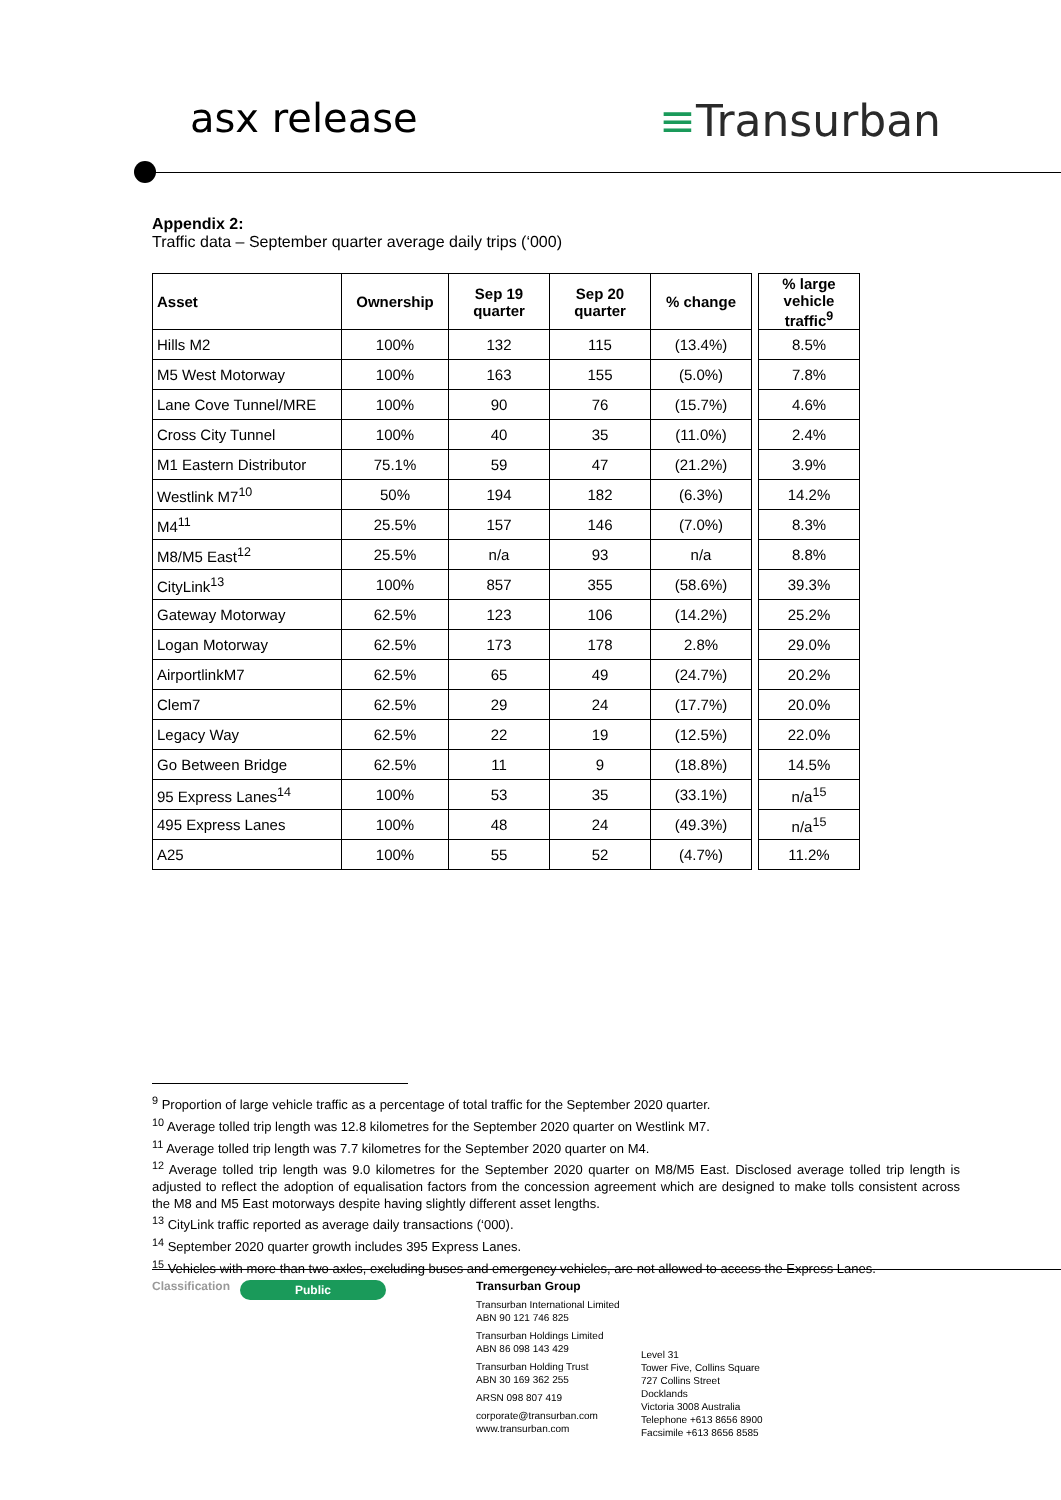asx release ≡Transurban
Appendix 2:
Traffic data – September quarter average daily trips (‘000)
| Asset | Ownership | Sep 19 quarter | Sep 20 quarter | % change | | % large vehicle traffic<sup>9</sup> |
| Hills M2 | 100% | 132 | 115 | (13.4%) | | 8.5% |
| M5 West Motorway | 100% | 163 | 155 | (5.0%) | | 7.8% |
| Lane Cove Tunnel/MRE | 100% | 90 | 76 | (15.7%) | | 4.6% |
| Cross City Tunnel | 100% | 40 | 35 | (11.0%) | | 2.4% |
| M1 Eastern Distributor | 75.1% | 59 | 47 | (21.2%) | | 3.9% |
| Westlink M7<sup>10</sup> | 50% | 194 | 182 | (6.3%) | | 14.2% |
| M4<sup>11</sup> | 25.5% | 157 | 146 | (7.0%) | | 8.3% |
| M8/M5 East<sup>12</sup> | 25.5% | n/a | 93 | n/a | | 8.8% |
| CityLink<sup>13</sup> | 100% | 857 | 355 | (58.6%) | | 39.3% |
| Gateway Motorway | 62.5% | 123 | 106 | (14.2%) | | 25.2% |
| Logan Motorway | 62.5% | 173 | 178 | 2.8% | | 29.0% |
| AirportlinkM7 | 62.5% | 65 | 49 | (24.7%) | | 20.2% |
| Clem7 | 62.5% | 29 | 24 | (17.7%) | | 20.0% |
| Legacy Way | 62.5% | 22 | 19 | (12.5%) | | 22.0% |
| Go Between Bridge | 62.5% | 11 | 9 | (18.8%) | | 14.5% |
| 95 Express Lanes<sup>14</sup> | 100% | 53 | 35 | (33.1%) | | n/a<sup>15</sup> |
| 495 Express Lanes | 100% | 48 | 24 | (49.3%) | | n/a<sup>15</sup> |
| A25 | 100% | 55 | 52 | (4.7%) | | 11.2% |
<sup>9</sup> Proportion of large vehicle traffic as a percentage of total traffic for the September 2020 quarter.
<sup>10</sup> Average tolled trip length was 12.8 kilometres for the September 2020 quarter on Westlink M7.
<sup>11</sup> Average tolled trip length was 7.7 kilometres for the September 2020 quarter on M4.
<sup>12</sup> Average tolled trip length was 9.0 kilometres for the September 2020 quarter on M8/M5 East. Disclosed average tolled trip length is adjusted to reflect the adoption of equalisation factors from the concession agreement which are designed to make tolls consistent across the M8 and M5 East motorways despite having slightly different asset lengths.
<sup>13</sup> CityLink traffic reported as average daily transactions (‘000).
<sup>14</sup> September 2020 quarter growth includes 395 Express Lanes.
<sup>15</sup> Vehicles with more than two axles, excluding buses and emergency vehicles, are not allowed to access the Express Lanes.
Classification
Public
Transurban Group
Transurban International Limited
ABN 90 121 746 825
Transurban Holdings Limited
ABN 86 098 143 429
Transurban Holding Trust
ABN 30 169 362 255
ARSN 098 807 419
corporate@transurban.com
www.transurban.com
Level 31
Tower Five, Collins Square
727 Collins Street
Docklands
Victoria 3008 Australia
Telephone +613 8656 8900
Facsimile +613 8656 8585